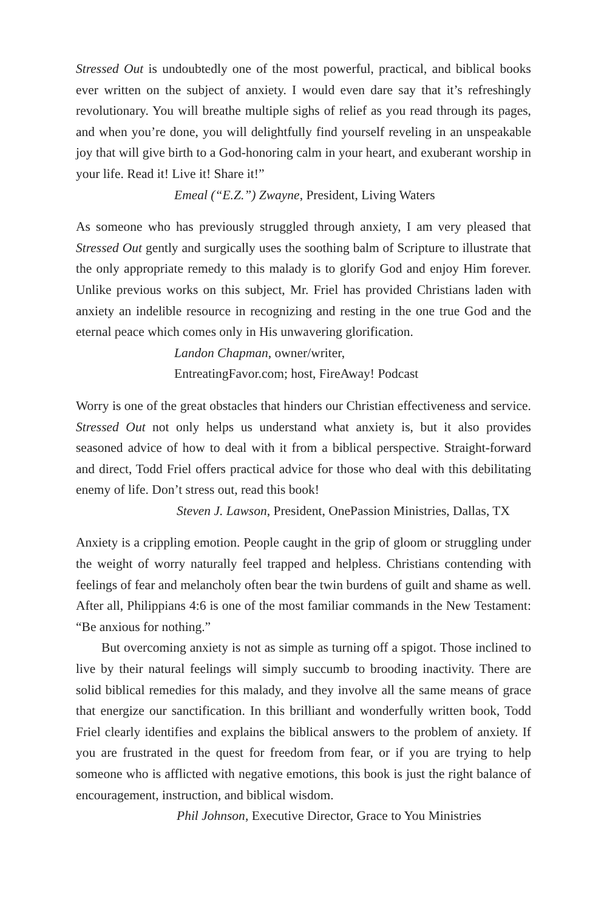Stressed Out is undoubtedly one of the most powerful, practical, and biblical books ever written on the subject of anxiety. I would even dare say that it’s refreshingly revolutionary. You will breathe multiple sighs of relief as you read through its pages, and when you’re done, you will delightfully find yourself reveling in an unspeakable joy that will give birth to a God-honoring calm in your heart, and exuberant worship in your life. Read it! Live it! Share it!”
Emeal (“E.Z.”) Zwayne, President, Living Waters
As someone who has previously struggled through anxiety, I am very pleased that Stressed Out gently and surgically uses the soothing balm of Scripture to illustrate that the only appropriate remedy to this malady is to glorify God and enjoy Him forever. Unlike previous works on this subject, Mr. Friel has provided Christians laden with anxiety an indelible resource in recognizing and resting in the one true God and the eternal peace which comes only in His unwavering glorification.
Landon Chapman, owner/writer,
EntreatingFavor.com; host, FireAway! Podcast
Worry is one of the great obstacles that hinders our Christian effectiveness and service. Stressed Out not only helps us understand what anxiety is, but it also provides seasoned advice of how to deal with it from a biblical perspective. Straight-forward and direct, Todd Friel offers practical advice for those who deal with this debilitating enemy of life. Don’t stress out, read this book!
Steven J. Lawson, President, OnePassion Ministries, Dallas, TX
Anxiety is a crippling emotion. People caught in the grip of gloom or struggling under the weight of worry naturally feel trapped and helpless. Christians contending with feelings of fear and melancholy often bear the twin burdens of guilt and shame as well. After all, Philippians 4:6 is one of the most familiar commands in the New Testament: “Be anxious for nothing.”
But overcoming anxiety is not as simple as turning off a spigot. Those inclined to live by their natural feelings will simply succumb to brooding inactivity. There are solid biblical remedies for this malady, and they involve all the same means of grace that energize our sanctification. In this brilliant and wonderfully written book, Todd Friel clearly identifies and explains the biblical answers to the problem of anxiety. If you are frustrated in the quest for freedom from fear, or if you are trying to help someone who is afflicted with negative emotions, this book is just the right balance of encouragement, instruction, and biblical wisdom.
Phil Johnson, Executive Director, Grace to You Ministries